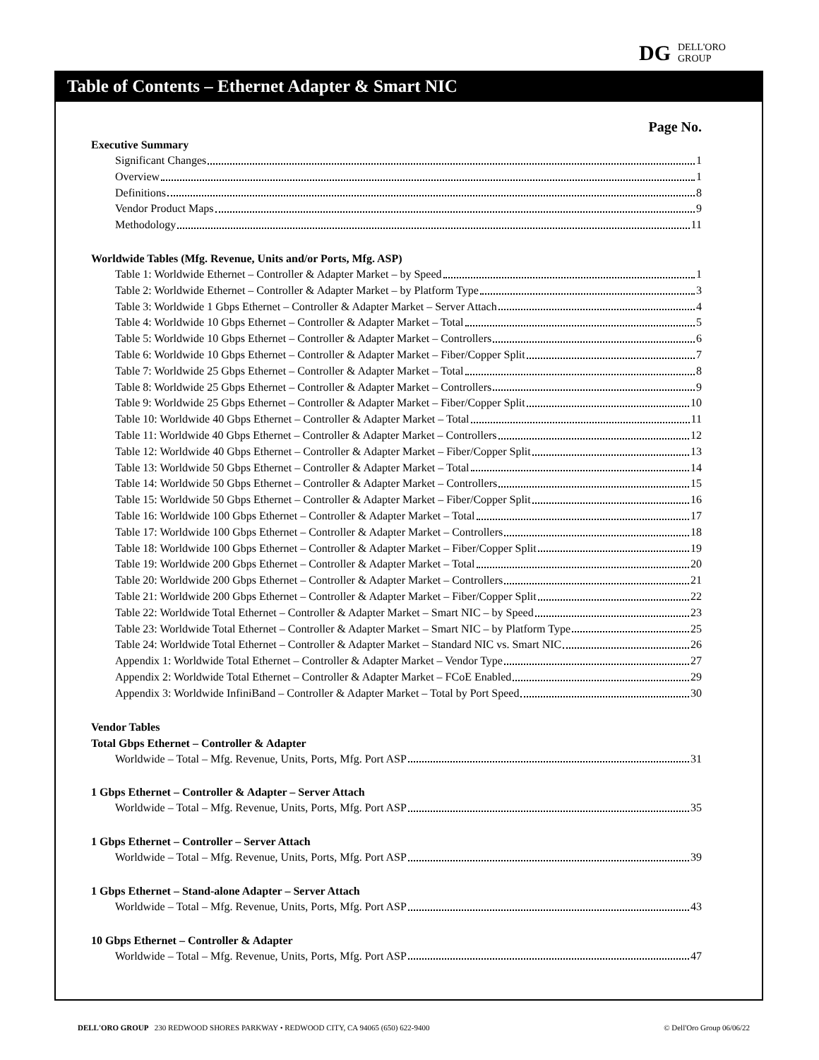DG DELL'ORO
GROUP
Table of Contents – Ethernet Adapter & Smart NIC
Page No.
Executive Summary
Significant Changes 1
Overview 1
Definitions 8
Vendor Product Maps 9
Methodology 11
Worldwide Tables (Mfg. Revenue, Units and/or Ports, Mfg. ASP)
Table 1: Worldwide Ethernet – Controller & Adapter Market – by Speed 1
Table 2: Worldwide Ethernet – Controller & Adapter Market – by Platform Type 3
Table 3: Worldwide 1 Gbps Ethernet – Controller & Adapter Market – Server Attach 4
Table 4: Worldwide 10 Gbps Ethernet – Controller & Adapter Market – Total 5
Table 5: Worldwide 10 Gbps Ethernet – Controller & Adapter Market – Controllers 6
Table 6: Worldwide 10 Gbps Ethernet – Controller & Adapter Market – Fiber/Copper Split 7
Table 7: Worldwide 25 Gbps Ethernet – Controller & Adapter Market – Total 8
Table 8: Worldwide 25 Gbps Ethernet – Controller & Adapter Market – Controllers 9
Table 9: Worldwide 25 Gbps Ethernet – Controller & Adapter Market – Fiber/Copper Split 10
Table 10: Worldwide 40 Gbps Ethernet – Controller & Adapter Market – Total 11
Table 11: Worldwide 40 Gbps Ethernet – Controller & Adapter Market – Controllers 12
Table 12: Worldwide 40 Gbps Ethernet – Controller & Adapter Market – Fiber/Copper Split 13
Table 13: Worldwide 50 Gbps Ethernet – Controller & Adapter Market – Total 14
Table 14: Worldwide 50 Gbps Ethernet – Controller & Adapter Market – Controllers 15
Table 15: Worldwide 50 Gbps Ethernet – Controller & Adapter Market – Fiber/Copper Split 16
Table 16: Worldwide 100 Gbps Ethernet – Controller & Adapter Market – Total 17
Table 17: Worldwide 100 Gbps Ethernet – Controller & Adapter Market – Controllers 18
Table 18: Worldwide 100 Gbps Ethernet – Controller & Adapter Market – Fiber/Copper Split 19
Table 19: Worldwide 200 Gbps Ethernet – Controller & Adapter Market – Total 20
Table 20: Worldwide 200 Gbps Ethernet – Controller & Adapter Market – Controllers 21
Table 21: Worldwide 200 Gbps Ethernet – Controller & Adapter Market – Fiber/Copper Split 22
Table 22: Worldwide Total Ethernet – Controller & Adapter Market – Smart NIC – by Speed 23
Table 23: Worldwide Total Ethernet – Controller & Adapter Market – Smart NIC – by Platform Type 25
Table 24: Worldwide Total Ethernet – Controller & Adapter Market – Standard NIC vs. Smart NIC 26
Appendix 1: Worldwide Total Ethernet – Controller & Adapter Market – Vendor Type 27
Appendix 2: Worldwide Total Ethernet – Controller & Adapter Market – FCoE Enabled 29
Appendix 3: Worldwide InfiniBand – Controller & Adapter Market – Total by Port Speed 30
Vendor Tables
Total Gbps Ethernet – Controller & Adapter
Worldwide – Total – Mfg. Revenue, Units, Ports, Mfg. Port ASP 31
1 Gbps Ethernet – Controller & Adapter – Server Attach
Worldwide – Total – Mfg. Revenue, Units, Ports, Mfg. Port ASP 35
1 Gbps Ethernet – Controller – Server Attach
Worldwide – Total – Mfg. Revenue, Units, Ports, Mfg. Port ASP 39
1 Gbps Ethernet – Stand-alone Adapter – Server Attach
Worldwide – Total – Mfg. Revenue, Units, Ports, Mfg. Port ASP 43
10 Gbps Ethernet – Controller & Adapter
Worldwide – Total – Mfg. Revenue, Units, Ports, Mfg. Port ASP 47
DELL'ORO GROUP 230 REDWOOD SHORES PARKWAY • REDWOOD CITY, CA 94065 (650) 622-9400 © Dell'Oro Group 06/06/22